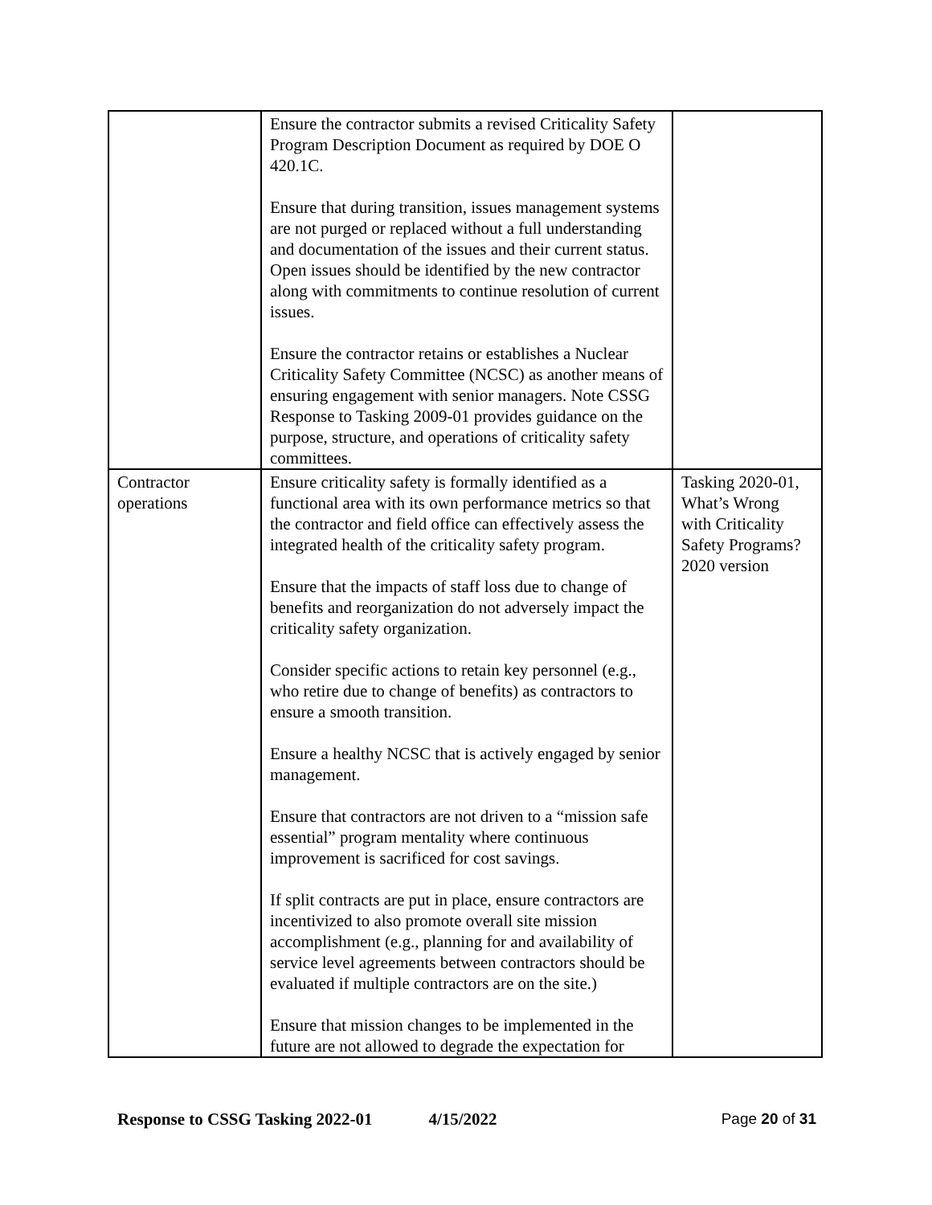| | Ensure the contractor submits a revised Criticality Safety Program Description Document as required by DOE O 420.1C. Ensure that during transition, issues management systems are not purged or replaced without a full understanding and documentation of the issues and their current status. Open issues should be identified by the new contractor along with commitments to continue resolution of current issues. Ensure the contractor retains or establishes a Nuclear Criticality Safety Committee (NCSC) as another means of ensuring engagement with senior managers. Note CSSG Response to Tasking 2009-01 provides guidance on the purpose, structure, and operations of criticality safety committees. | |
| Contractor operations | Ensure criticality safety is formally identified as a functional area with its own performance metrics so that the contractor and field office can effectively assess the integrated health of the criticality safety program. Ensure that the impacts of staff loss due to change of benefits and reorganization do not adversely impact the criticality safety organization. Consider specific actions to retain key personnel (e.g., who retire due to change of benefits) as contractors to ensure a smooth transition. Ensure a healthy NCSC that is actively engaged by senior management. Ensure that contractors are not driven to a “mission safe essential” program mentality where continuous improvement is sacrificed for cost savings. If split contracts are put in place, ensure contractors are incentivized to also promote overall site mission accomplishment (e.g., planning for and availability of service level agreements between contractors should be evaluated if multiple contractors are on the site.) Ensure that mission changes to be implemented in the future are not allowed to degrade the expectation for | Tasking 2020-01, What’s Wrong with Criticality Safety Programs? 2020 version |
Response to CSSG Tasking 2022-01 4/15/2022 Page 20 of 31